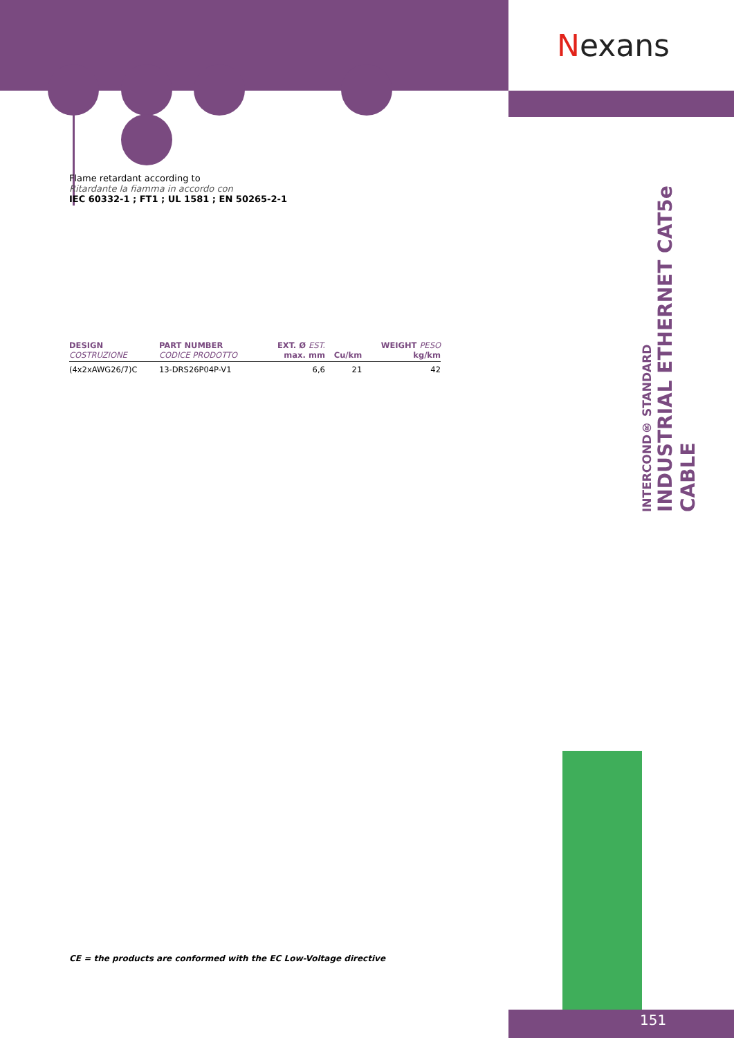Nexans
Flame retardant according to
Ritardante la fiamma in accordo con
IEC 60332-1 ; FT1 ; UL 1581 ; EN 50265-2-1
| DESIGN COSTRUZIONE | PART NUMBER CODICE PRODOTTO | EXT. Ø EST. max. mm | Cu/km | WEIGHT PESO kg/km |
| --- | --- | --- | --- | --- |
| (4x2xAWG26/7)C | 13-DRS26P04P-V1 | 6,6 | 21 | 42 |
INTERCOND® STANDARD
INDUSTRIAL ETHERNET CAT5e CABLE
CE = the products are conformed with the EC Low-Voltage directive
151